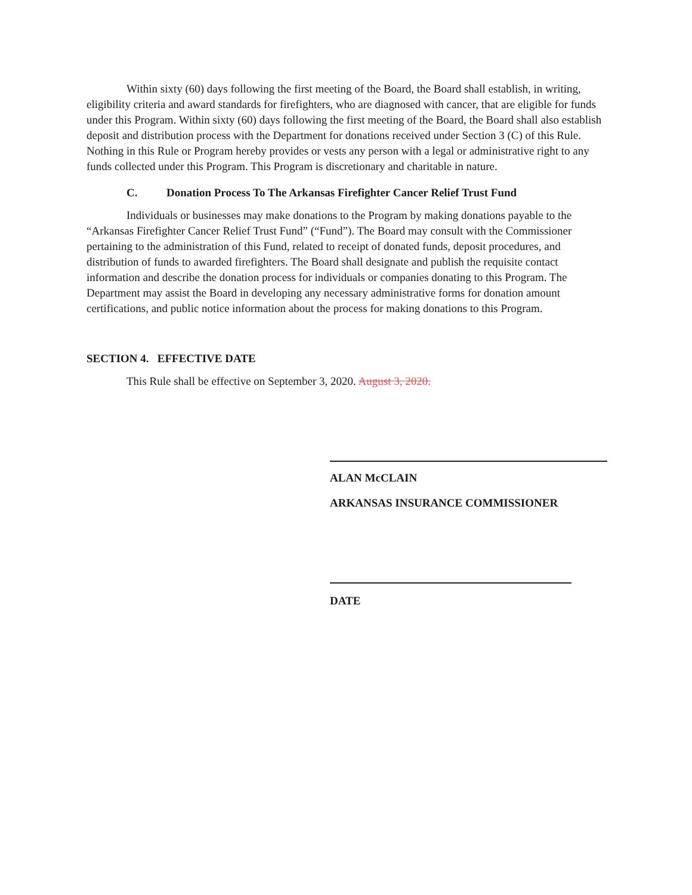Within sixty (60) days following the first meeting of the Board, the Board shall establish, in writing, eligibility criteria and award standards for firefighters, who are diagnosed with cancer, that are eligible for funds under this Program. Within sixty (60) days following the first meeting of the Board, the Board shall also establish deposit and distribution process with the Department for donations received under Section 3 (C) of this Rule. Nothing in this Rule or Program hereby provides or vests any person with a legal or administrative right to any funds collected under this Program. This Program is discretionary and charitable in nature.
C. Donation Process To The Arkansas Firefighter Cancer Relief Trust Fund
Individuals or businesses may make donations to the Program by making donations payable to the “Arkansas Firefighter Cancer Relief Trust Fund” (“Fund”). The Board may consult with the Commissioner pertaining to the administration of this Fund, related to receipt of donated funds, deposit procedures, and distribution of funds to awarded firefighters. The Board shall designate and publish the requisite contact information and describe the donation process for individuals or companies donating to this Program. The Department may assist the Board in developing any necessary administrative forms for donation amount certifications, and public notice information about the process for making donations to this Program.
SECTION 4. EFFECTIVE DATE
This Rule shall be effective on September 3, 2020. August 3, 2020.
ALAN McCLAIN
ARKANSAS INSURANCE COMMISSIONER
DATE